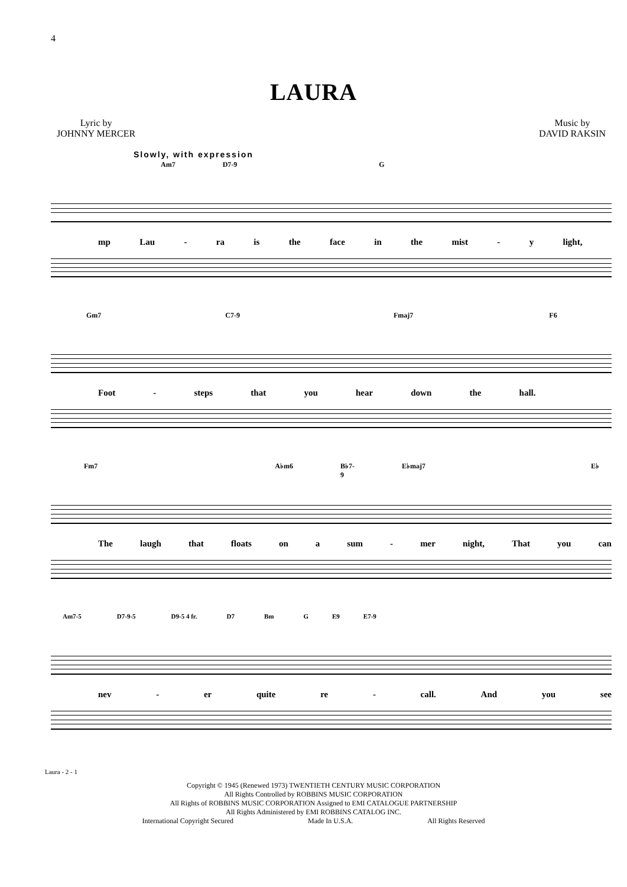4
LAURA
Lyric by
JOHNNY MERCER
Music by
DAVID RAKSIN
Slowly, with expression
Am7 D7-9 G
mp Lau - ra is the face in the mist - y light,
Gm7 C7-9 Fmaj7 F6
Foot - steps that you hear down the hall.
Fm7 A♭m6 B♭7-9 E♭maj7 E♭
The laugh that floats on a sum - mer night, That you can
Am7-5 D7-9-5 D9-5 4 fr. D7 Bm G E9 E7-9
nev - er quite re - call. And you see
Laura - 2 - 1
Copyright © 1945 (Renewed 1973) TWENTIETH CENTURY MUSIC CORPORATION
All Rights Controlled by ROBBINS MUSIC CORPORATION
All Rights of ROBBINS MUSIC CORPORATION Assigned to EMI CATALOGUE PARTNERSHIP
All Rights Administered by EMI ROBBINS CATALOG INC.
International Copyright Secured Made In U.S.A. All Rights Reserved